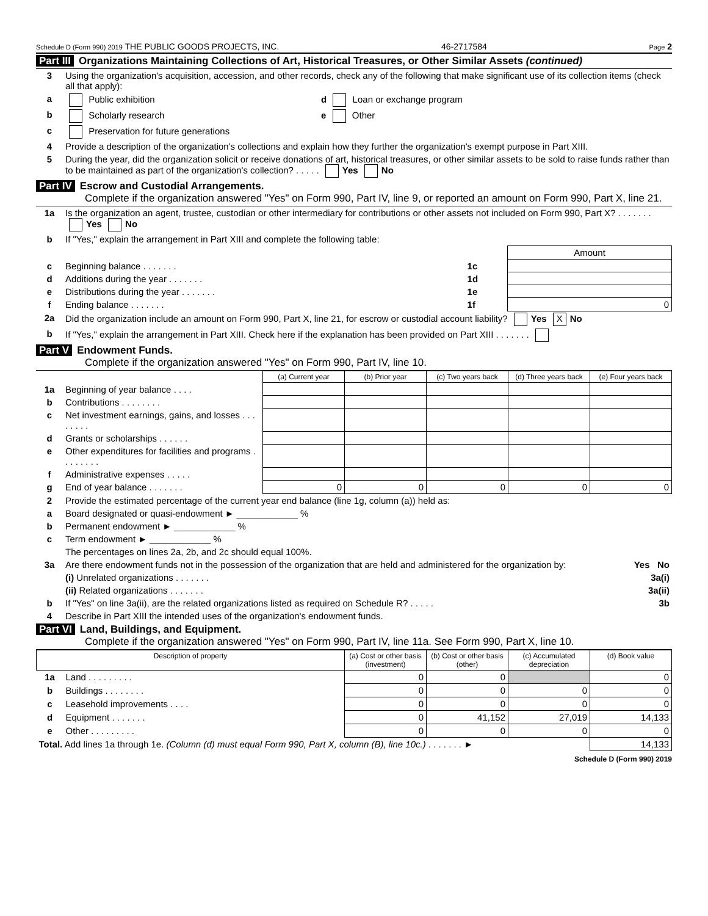Schedule D (Form 990) 2019 THE PUBLIC GOODS PROJECTS, INC. 46-2717584 Page 2
Part III Organizations Maintaining Collections of Art, Historical Treasures, or Other Similar Assets (continued)
| 3 | Using the organization's acquisition, accession, and other records, check any of the following that make significant use of its collection items (check all that apply): | |
| a | Public exhibition | d Loan or exchange program |
| b | Scholarly research | e Other |
| c | Preservation for future generations | |
| 4 | Provide a description of the organization's collections and explain how they further the organization's exempt purpose in Part XIII. | |
| 5 | During the year, did the organization solicit or receive donations of art, historical treasures, or other similar assets to be sold to raise funds rather than to be maintained as part of the organization's collection? . . . . . Yes No | |
Part IV Escrow and Custodial Arrangements.
Complete if the organization answered "Yes" on Form 990, Part IV, line 9, or reported an amount on Form 990, Part X, line 21.
| 1a | Is the organization an agent, trustee, custodian or other intermediary for contributions or other assets not included on Form 990, Part X? . . . . . . . Yes No | | |
| b | If "Yes," explain the arrangement in Part XIII and complete the following table: | | |
| | | | Amount |
| c | Beginning balance . . . . . . . | 1c | |
| d | Additions during the year . . . . . . . | 1d | |
| e | Distributions during the year . . . . . . . | 1e | |
| f | Ending balance . . . . . . . | 1f | 0 |
| 2a | Did the organization include an amount on Form 990, Part X, line 21, for escrow or custodial account liability? Yes X No | | |
| b | If "Yes," explain the arrangement in Part XIII. Check here if the explanation has been provided on Part XIII . . . . . . . | | |
Part V Endowment Funds.
Complete if the organization answered "Yes" on Form 990, Part IV, line 10.
| | | (a) Current year | (b) Prior year | (c) Two years back | (d) Three years back | (e) Four years back |
| 1a | Beginning of year balance . . . . | | | | | |
| b | Contributions . . . . . . . . | | | | | |
| c | Net investment earnings, gains, and losses . . . . . . . . | | | | | |
| d | Grants or scholarships . . . . . . | | | | | |
| e | Other expenditures for facilities and programs . . . . . . . . | | | | | |
| f | Administrative expenses . . . . . | | | | | |
| g | End of year balance . . . . . . . | 0 | 0 | 0 | 0 | 0 |
| 2 | Provide the estimated percentage of the current year end balance (line 1g, column (a)) held as: |
| a | Board designated or quasi-endowment ► ____________ % |
| b | Permanent endowment ► ____________ % |
| c | Term endowment ► ____________ % |
| | The percentages on lines 2a, 2b, and 2c should equal 100%. |
| 3a | Are there endowment funds not in the possession of the organization that are held and administered for the organization by: Yes No |
| | (i) Unrelated organizations . . . . . . . 3a(i) |
| | (ii) Related organizations . . . . . . . 3a(ii) |
| b | If "Yes" on line 3a(ii), are the related organizations listed as required on Schedule R? . . . . . 3b |
| 4 | Describe in Part XIII the intended uses of the organization's endowment funds. |
Part VI Land, Buildings, and Equipment.
Complete if the organization answered "Yes" on Form 990, Part IV, line 11a. See Form 990, Part X, line 10.
| Description of property | | (a) Cost or other basis (investment) | (b) Cost or other basis (other) | (c) Accumulated depreciation | (d) Book value |
| --- | --- | --- | --- | --- | --- |
| 1a | Land . . . . . . . . . | 0 | 0 | | 0 |
| b | Buildings . . . . . . . . | 0 | 0 | 0 | 0 |
| c | Leasehold improvements . . . . | 0 | 0 | 0 | 0 |
| d | Equipment . . . . . . . | 0 | 41,152 | 27,019 | 14,133 |
| e | Other . . . . . . . . . | 0 | 0 | 0 | 0 |
| Total. Add lines 1a through 1e. (Column (d) must equal Form 990, Part X, column (B), line 10c.) . . . . . . . ► | | | | | 14,133 |
Schedule D (Form 990) 2019